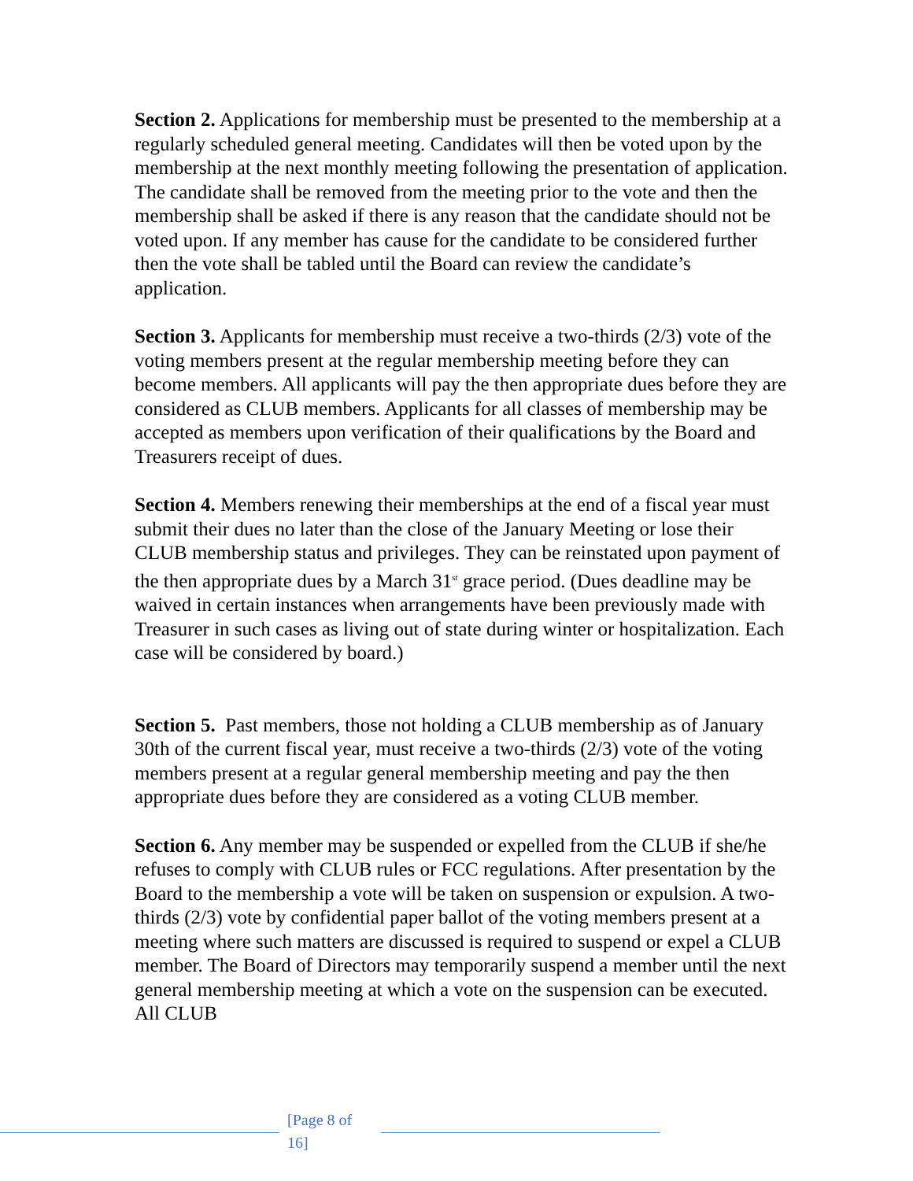Section 2. Applications for membership must be presented to the membership at a regularly scheduled general meeting. Candidates will then be voted upon by the membership at the next monthly meeting following the presentation of application. The candidate shall be removed from the meeting prior to the vote and then the membership shall be asked if there is any reason that the candidate should not be voted upon. If any member has cause for the candidate to be considered further then the vote shall be tabled until the Board can review the candidate’s application.
Section 3. Applicants for membership must receive a two-thirds (2/3) vote of the voting members present at the regular membership meeting before they can become members. All applicants will pay the then appropriate dues before they are considered as CLUB members. Applicants for all classes of membership may be accepted as members upon verification of their qualifications by the Board and Treasurers receipt of dues.
Section 4. Members renewing their memberships at the end of a fiscal year must submit their dues no later than the close of the January Meeting or lose their CLUB membership status and privileges. They can be reinstated upon payment of the then appropriate dues by a March 31<sup>st</sup> grace period. (Dues deadline may be waived in certain instances when arrangements have been previously made with Treasurer in such cases as living out of state during winter or hospitalization. Each case will be considered by board.)
Section 5. Past members, those not holding a CLUB membership as of January 30th of the current fiscal year, must receive a two-thirds (2/3) vote of the voting members present at a regular general membership meeting and pay the then appropriate dues before they are considered as a voting CLUB member.
Section 6. Any member may be suspended or expelled from the CLUB if she/he refuses to comply with CLUB rules or FCC regulations. After presentation by the Board to the membership a vote will be taken on suspension or expulsion. A two-thirds (2/3) vote by confidential paper ballot of the voting members present at a meeting where such matters are discussed is required to suspend or expel a CLUB member. The Board of Directors may temporarily suspend a member until the next general membership meeting at which a vote on the suspension can be executed. All CLUB
[Page 8 of 16]